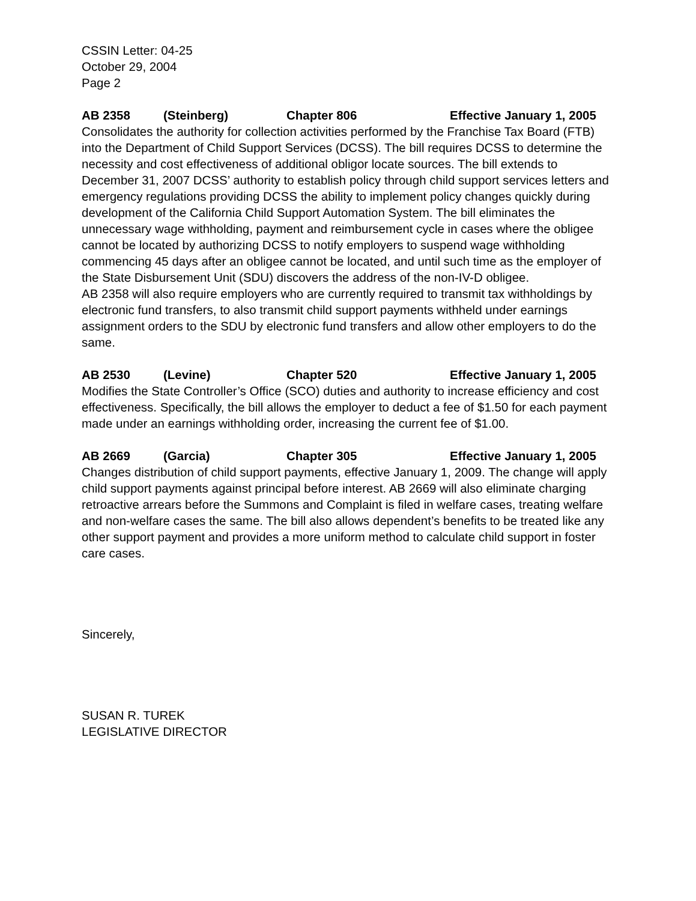CSSIN Letter: 04-25
October 29, 2004
Page 2
AB 2358 (Steinberg) Chapter 806 Effective January 1, 2005
Consolidates the authority for collection activities performed by the Franchise Tax Board (FTB) into the Department of Child Support Services (DCSS). The bill requires DCSS to determine the necessity and cost effectiveness of additional obligor locate sources. The bill extends to December 31, 2007 DCSS’ authority to establish policy through child support services letters and emergency regulations providing DCSS the ability to implement policy changes quickly during development of the California Child Support Automation System. The bill eliminates the unnecessary wage withholding, payment and reimbursement cycle in cases where the obligee cannot be located by authorizing DCSS to notify employers to suspend wage withholding commencing 45 days after an obligee cannot be located, and until such time as the employer of the State Disbursement Unit (SDU) discovers the address of the non-IV-D obligee.
AB 2358 will also require employers who are currently required to transmit tax withholdings by electronic fund transfers, to also transmit child support payments withheld under earnings assignment orders to the SDU by electronic fund transfers and allow other employers to do the same.
AB 2530 (Levine) Chapter 520 Effective January 1, 2005
Modifies the State Controller’s Office (SCO) duties and authority to increase efficiency and cost effectiveness. Specifically, the bill allows the employer to deduct a fee of $1.50 for each payment made under an earnings withholding order, increasing the current fee of $1.00.
AB 2669 (Garcia) Chapter 305 Effective January 1, 2005
Changes distribution of child support payments, effective January 1, 2009. The change will apply child support payments against principal before interest. AB 2669 will also eliminate charging retroactive arrears before the Summons and Complaint is filed in welfare cases, treating welfare and non-welfare cases the same. The bill also allows dependent’s benefits to be treated like any other support payment and provides a more uniform method to calculate child support in foster care cases.
Sincerely,
SUSAN R. TUREK
LEGISLATIVE DIRECTOR